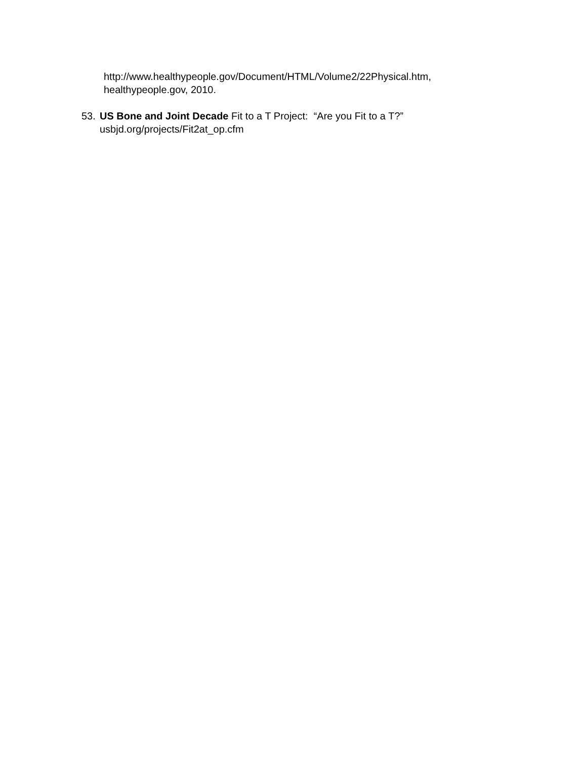http://www.healthypeople.gov/Document/HTML/Volume2/22Physical.htm,
healthypeople.gov, 2010.
53. US Bone and Joint Decade Fit to a T Project: “Are you Fit to a T?”
usbjd.org/projects/Fit2at_op.cfm